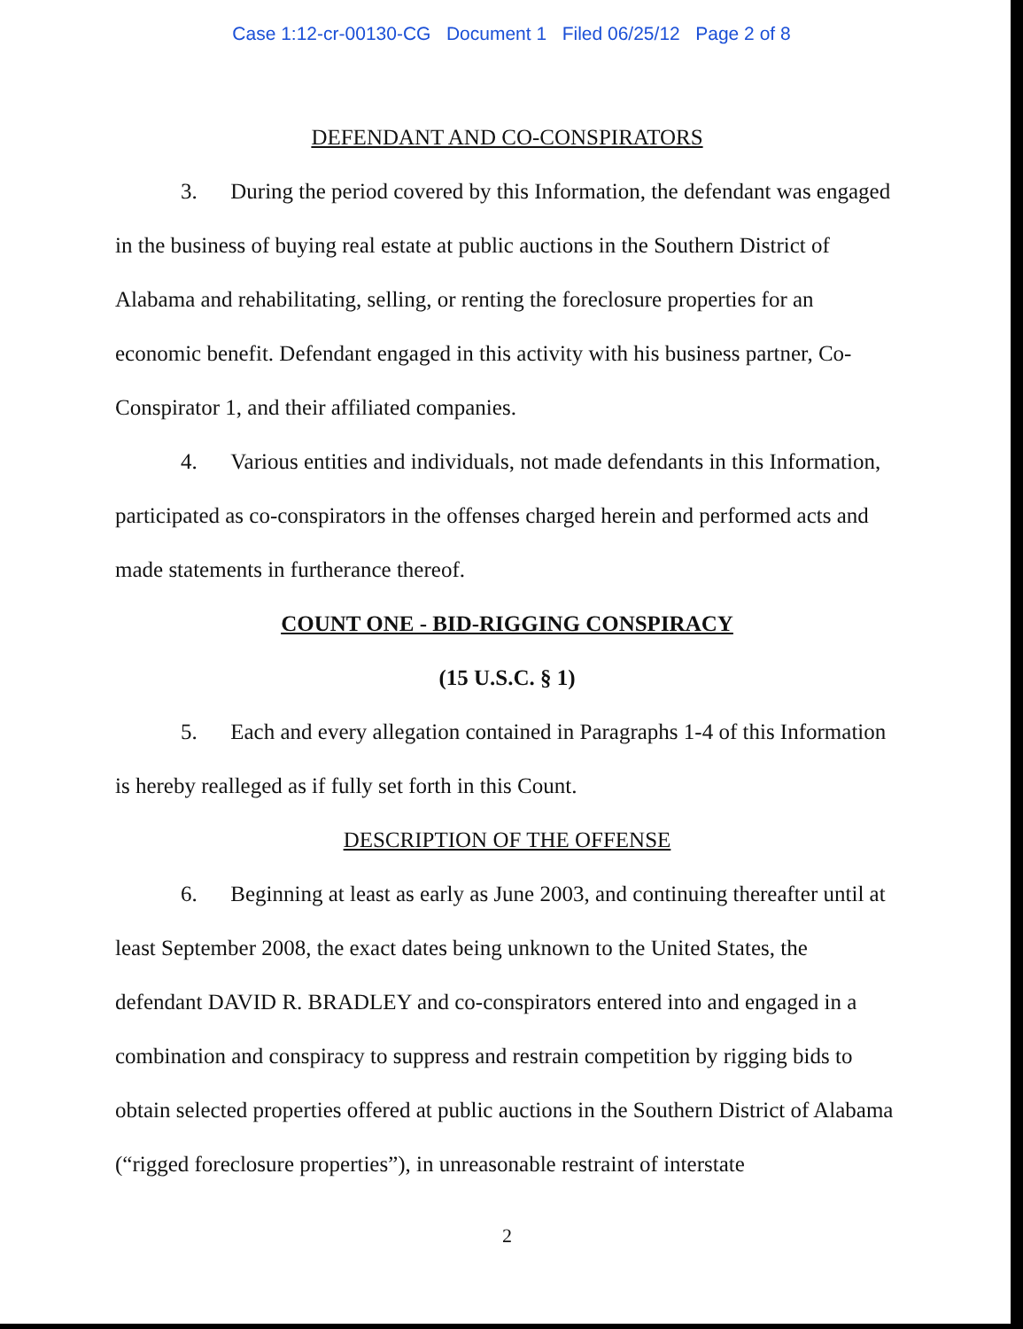Case 1:12-cr-00130-CG Document 1 Filed 06/25/12 Page 2 of 8
DEFENDANT AND CO-CONSPIRATORS
3. During the period covered by this Information, the defendant was engaged in the business of buying real estate at public auctions in the Southern District of Alabama and rehabilitating, selling, or renting the foreclosure properties for an economic benefit. Defendant engaged in this activity with his business partner, Co-Conspirator 1, and their affiliated companies.
4. Various entities and individuals, not made defendants in this Information, participated as co-conspirators in the offenses charged herein and performed acts and made statements in furtherance thereof.
COUNT ONE - BID-RIGGING CONSPIRACY
(15 U.S.C. § 1)
5. Each and every allegation contained in Paragraphs 1-4 of this Information is hereby realleged as if fully set forth in this Count.
DESCRIPTION OF THE OFFENSE
6. Beginning at least as early as June 2003, and continuing thereafter until at least September 2008, the exact dates being unknown to the United States, the defendant DAVID R. BRADLEY and co-conspirators entered into and engaged in a combination and conspiracy to suppress and restrain competition by rigging bids to obtain selected properties offered at public auctions in the Southern District of Alabama (“rigged foreclosure properties”), in unreasonable restraint of interstate
2